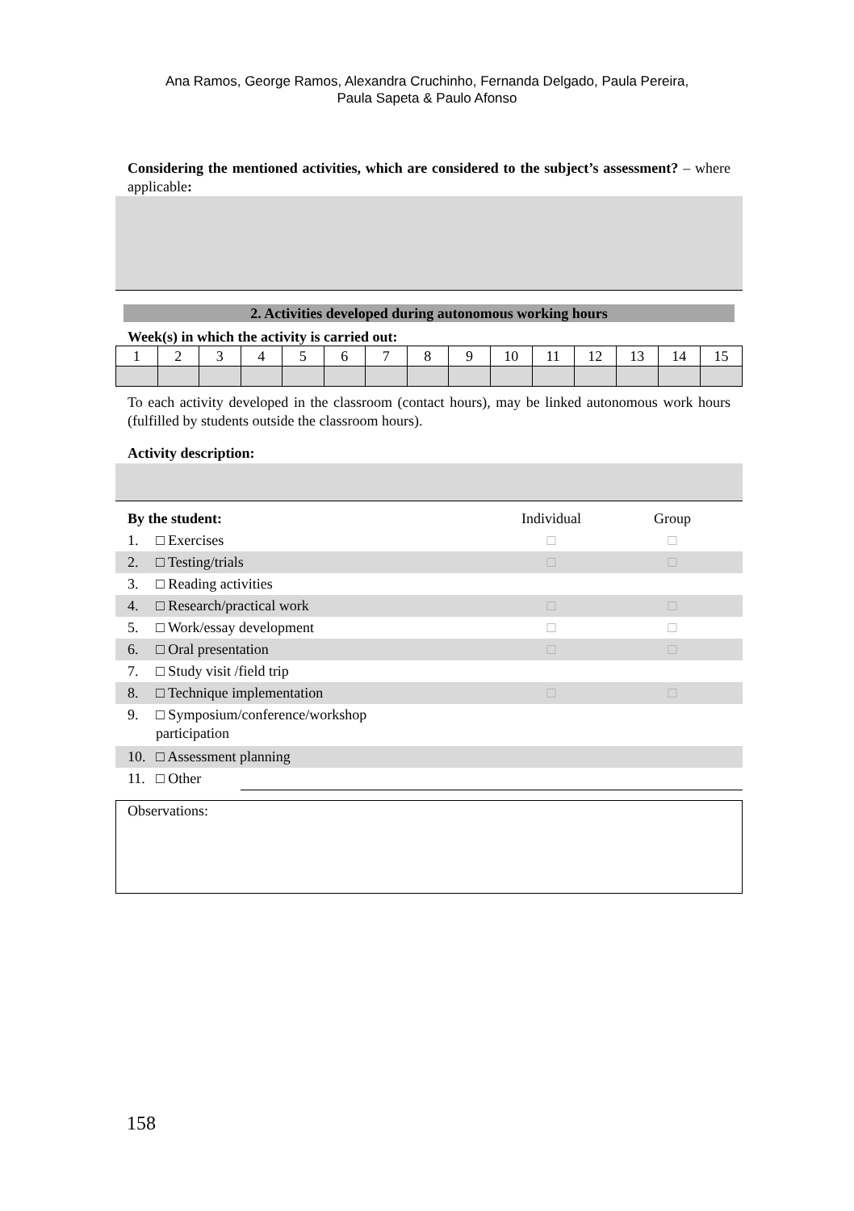Ana Ramos, George Ramos, Alexandra Cruchinho, Fernanda Delgado, Paula Pereira,
Paula Sapeta & Paulo Afonso
Considering the mentioned activities, which are considered to the subject’s assessment? – where applicable:
2. Activities developed during autonomous working hours
Week(s) in which the activity is carried out:
| 1 | 2 | 3 | 4 | 5 | 6 | 7 | 8 | 9 | 10 | 11 | 12 | 13 | 14 | 15 |
To each activity developed in the classroom (contact hours), may be linked autonomous work hours (fulfilled by students outside the classroom hours).
Activity description:
By the student: Individual Group
1. □ Exercises □ □
2. □ Testing/trials □ □
3. □ Reading activities
4. □ Research/practical work □ □
5. □ Work/essay development □ □
6. □ Oral presentation □ □
7. □ Study visit /field trip
8. □ Technique implementation □ □
9. □ Symposium/conference/workshop participation
10. □ Assessment planning
11. □ Other
Observations:
158